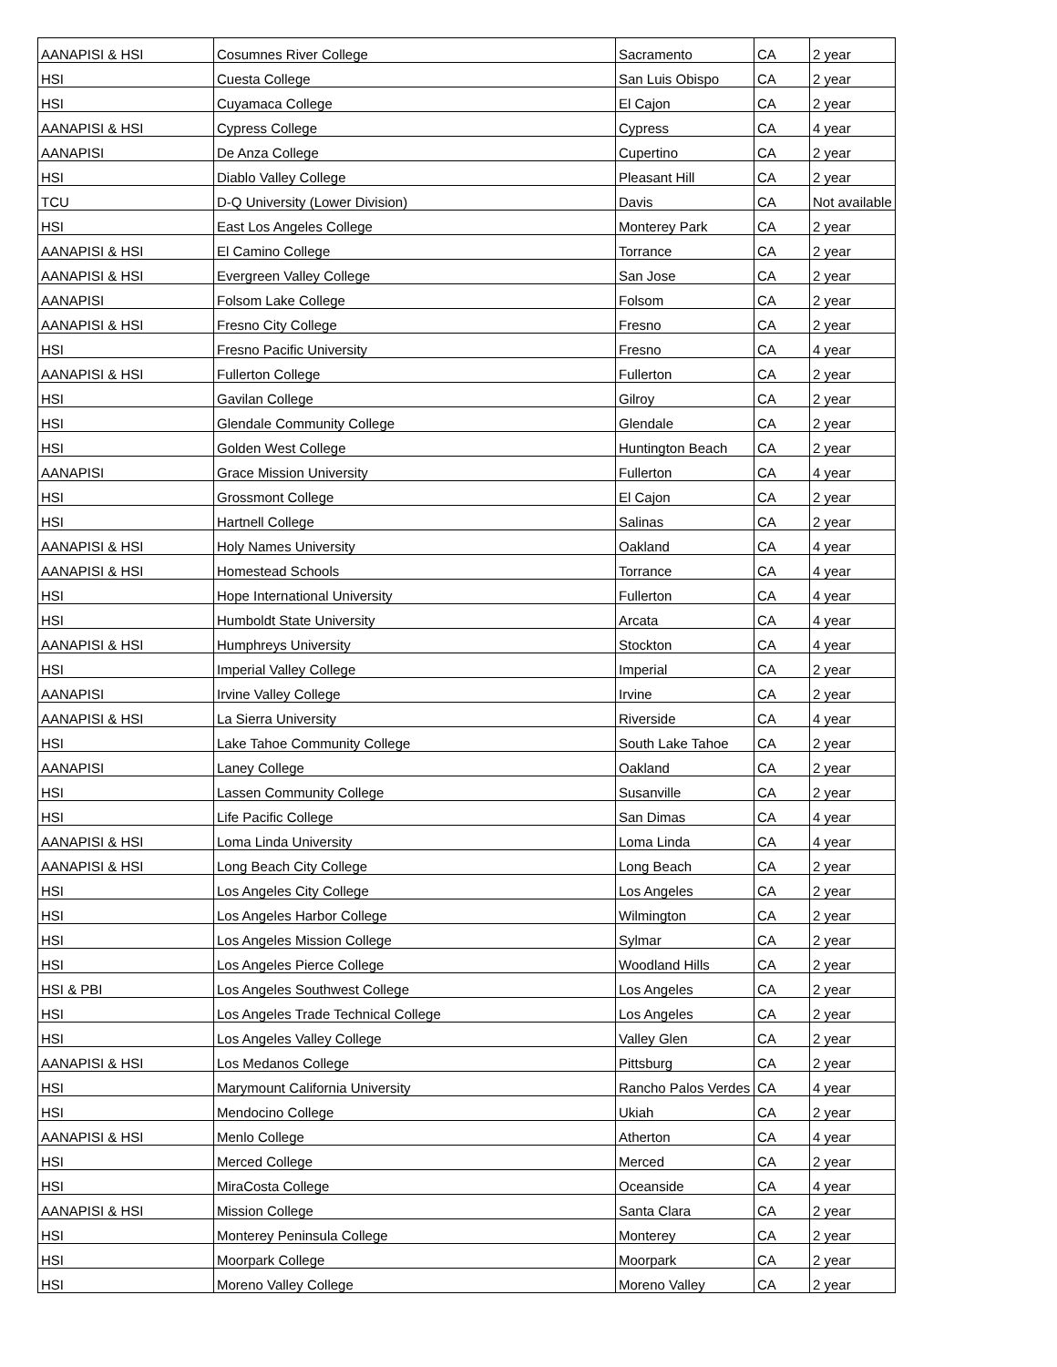| AANAPISI & HSI | Cosumnes River College | Sacramento | CA | 2 year |
| HSI | Cuesta College | San Luis Obispo | CA | 2 year |
| HSI | Cuyamaca College | El Cajon | CA | 2 year |
| AANAPISI & HSI | Cypress College | Cypress | CA | 4 year |
| AANAPISI | De Anza College | Cupertino | CA | 2 year |
| HSI | Diablo Valley College | Pleasant Hill | CA | 2 year |
| TCU | D-Q University (Lower Division) | Davis | CA | Not available |
| HSI | East Los Angeles College | Monterey Park | CA | 2 year |
| AANAPISI & HSI | El Camino College | Torrance | CA | 2 year |
| AANAPISI & HSI | Evergreen Valley College | San Jose | CA | 2 year |
| AANAPISI | Folsom Lake College | Folsom | CA | 2 year |
| AANAPISI & HSI | Fresno City College | Fresno | CA | 2 year |
| HSI | Fresno Pacific University | Fresno | CA | 4 year |
| AANAPISI & HSI | Fullerton College | Fullerton | CA | 2 year |
| HSI | Gavilan College | Gilroy | CA | 2 year |
| HSI | Glendale Community College | Glendale | CA | 2 year |
| HSI | Golden West College | Huntington Beach | CA | 2 year |
| AANAPISI | Grace Mission University | Fullerton | CA | 4 year |
| HSI | Grossmont College | El Cajon | CA | 2 year |
| HSI | Hartnell College | Salinas | CA | 2 year |
| AANAPISI & HSI | Holy Names University | Oakland | CA | 4 year |
| AANAPISI & HSI | Homestead Schools | Torrance | CA | 4 year |
| HSI | Hope International University | Fullerton | CA | 4 year |
| HSI | Humboldt State University | Arcata | CA | 4 year |
| AANAPISI & HSI | Humphreys University | Stockton | CA | 4 year |
| HSI | Imperial Valley College | Imperial | CA | 2 year |
| AANAPISI | Irvine Valley College | Irvine | CA | 2 year |
| AANAPISI & HSI | La Sierra University | Riverside | CA | 4 year |
| HSI | Lake Tahoe Community College | South Lake Tahoe | CA | 2 year |
| AANAPISI | Laney College | Oakland | CA | 2 year |
| HSI | Lassen Community College | Susanville | CA | 2 year |
| HSI | Life Pacific College | San Dimas | CA | 4 year |
| AANAPISI & HSI | Loma Linda University | Loma Linda | CA | 4 year |
| AANAPISI & HSI | Long Beach City College | Long Beach | CA | 2 year |
| HSI | Los Angeles City College | Los Angeles | CA | 2 year |
| HSI | Los Angeles Harbor College | Wilmington | CA | 2 year |
| HSI | Los Angeles Mission College | Sylmar | CA | 2 year |
| HSI | Los Angeles Pierce College | Woodland Hills | CA | 2 year |
| HSI & PBI | Los Angeles Southwest College | Los Angeles | CA | 2 year |
| HSI | Los Angeles Trade Technical College | Los Angeles | CA | 2 year |
| HSI | Los Angeles Valley College | Valley Glen | CA | 2 year |
| AANAPISI & HSI | Los Medanos College | Pittsburg | CA | 2 year |
| HSI | Marymount California University | Rancho Palos Verdes | CA | 4 year |
| HSI | Mendocino College | Ukiah | CA | 2 year |
| AANAPISI & HSI | Menlo College | Atherton | CA | 4 year |
| HSI | Merced College | Merced | CA | 2 year |
| HSI | MiraCosta College | Oceanside | CA | 4 year |
| AANAPISI & HSI | Mission College | Santa Clara | CA | 2 year |
| HSI | Monterey Peninsula College | Monterey | CA | 2 year |
| HSI | Moorpark College | Moorpark | CA | 2 year |
| HSI | Moreno Valley College | Moreno Valley | CA | 2 year |